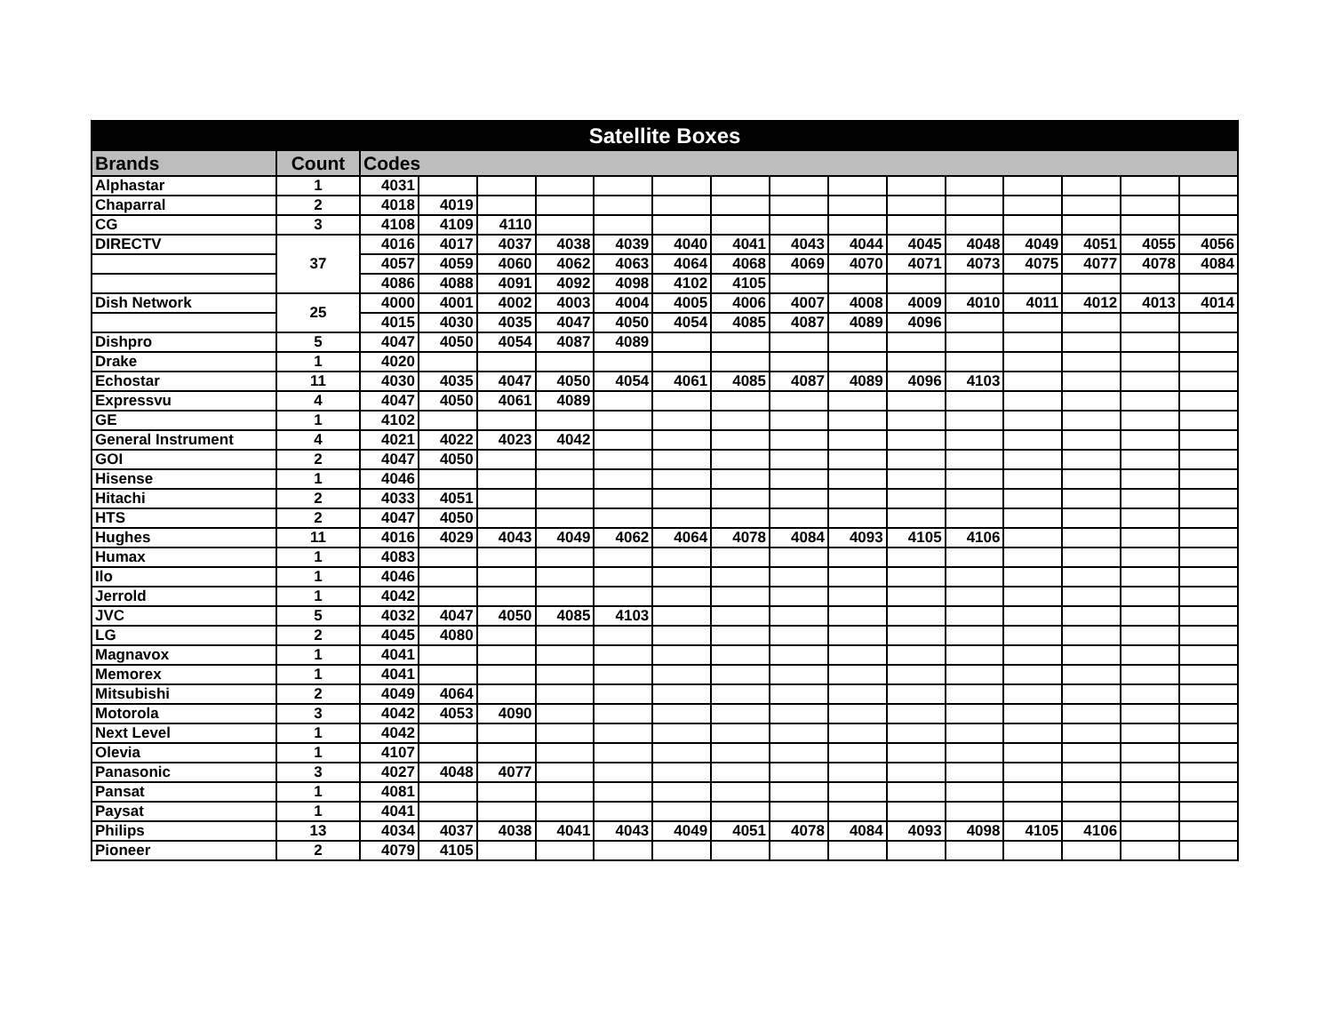| Satellite Boxes | | | | | | | | | | | | | | | | |
| --- | --- | --- | --- | --- | --- | --- | --- | --- | --- | --- | --- | --- | --- | --- | --- | --- |
| Brands | Count | Codes | | | | | | | | | | | | | | |
| Alphastar | 1 | 4031 | | | | | | | | | | | | | | |
| Chaparral | 2 | 4018 | 4019 | | | | | | | | | | | | | |
| CG | 3 | 4108 | 4109 | 4110 | | | | | | | | | | | | |
| DIRECTV | 37 | 4016 | 4017 | 4037 | 4038 | 4039 | 4040 | 4041 | 4043 | 4044 | 4045 | 4048 | 4049 | 4051 | 4055 | 4056 |
| | | 4057 | 4059 | 4060 | 4062 | 4063 | 4064 | 4068 | 4069 | 4070 | 4071 | 4073 | 4075 | 4077 | 4078 | 4084 |
| | | 4086 | 4088 | 4091 | 4092 | 4098 | 4102 | 4105 | | | | | | | | |
| Dish Network | 25 | 4000 | 4001 | 4002 | 4003 | 4004 | 4005 | 4006 | 4007 | 4008 | 4009 | 4010 | 4011 | 4012 | 4013 | 4014 |
| | | 4015 | 4030 | 4035 | 4047 | 4050 | 4054 | 4085 | 4087 | 4089 | 4096 | | | | | |
| Dishpro | 5 | 4047 | 4050 | 4054 | 4087 | 4089 | | | | | | | | | | |
| Drake | 1 | 4020 | | | | | | | | | | | | | | |
| Echostar | 11 | 4030 | 4035 | 4047 | 4050 | 4054 | 4061 | 4085 | 4087 | 4089 | 4096 | 4103 | | | | |
| Expressvu | 4 | 4047 | 4050 | 4061 | 4089 | | | | | | | | | | | |
| GE | 1 | 4102 | | | | | | | | | | | | | | |
| General Instrument | 4 | 4021 | 4022 | 4023 | 4042 | | | | | | | | | | | |
| GOI | 2 | 4047 | 4050 | | | | | | | | | | | | | |
| Hisense | 1 | 4046 | | | | | | | | | | | | | | |
| Hitachi | 2 | 4033 | 4051 | | | | | | | | | | | | | |
| HTS | 2 | 4047 | 4050 | | | | | | | | | | | | | |
| Hughes | 11 | 4016 | 4029 | 4043 | 4049 | 4062 | 4064 | 4078 | 4084 | 4093 | 4105 | 4106 | | | | |
| Humax | 1 | 4083 | | | | | | | | | | | | | | |
| Ilo | 1 | 4046 | | | | | | | | | | | | | | |
| Jerrold | 1 | 4042 | | | | | | | | | | | | | | |
| JVC | 5 | 4032 | 4047 | 4050 | 4085 | 4103 | | | | | | | | | | |
| LG | 2 | 4045 | 4080 | | | | | | | | | | | | | |
| Magnavox | 1 | 4041 | | | | | | | | | | | | | | |
| Memorex | 1 | 4041 | | | | | | | | | | | | | | |
| Mitsubishi | 2 | 4049 | 4064 | | | | | | | | | | | | | |
| Motorola | 3 | 4042 | 4053 | 4090 | | | | | | | | | | | | |
| Next Level | 1 | 4042 | | | | | | | | | | | | | | |
| Olevia | 1 | 4107 | | | | | | | | | | | | | | |
| Panasonic | 3 | 4027 | 4048 | 4077 | | | | | | | | | | | | |
| Pansat | 1 | 4081 | | | | | | | | | | | | | | |
| Paysat | 1 | 4041 | | | | | | | | | | | | | | |
| Philips | 13 | 4034 | 4037 | 4038 | 4041 | 4043 | 4049 | 4051 | 4078 | 4084 | 4093 | 4098 | 4105 | 4106 | | |
| Pioneer | 2 | 4079 | 4105 | | | | | | | | | | | | | |